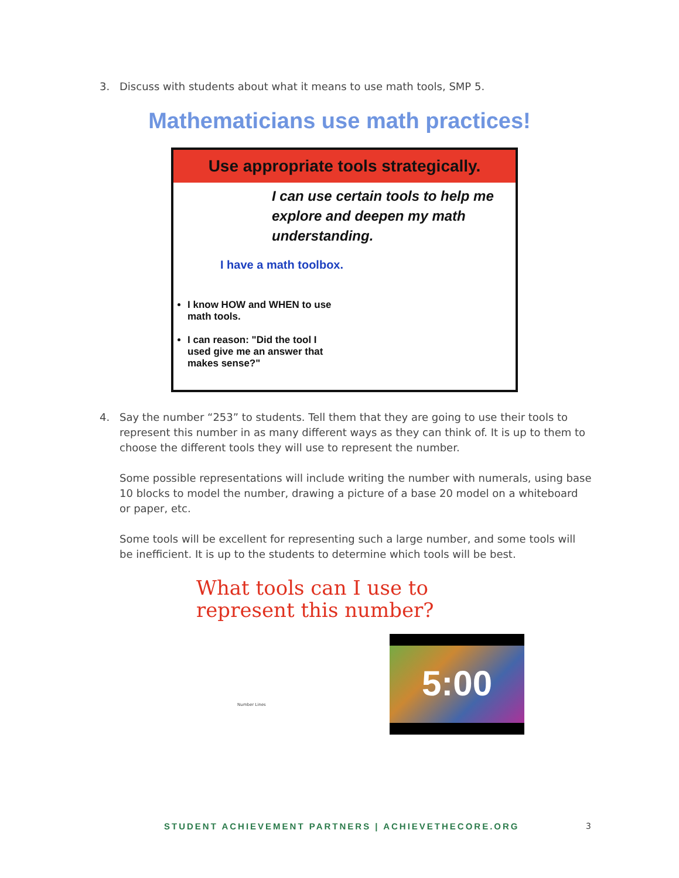3.
Discuss with students about what it means to use math tools, SMP 5.
Mathematicians use math practices!
Use appropriate tools strategically.
I can use certain tools to help me explore and deepen my math understanding.
I have a math toolbox.
I know HOW and WHEN to use math tools.
I can reason: "Did the tool I used give me an answer that makes sense?"
4.
Say the number “253” to students. Tell them that they are going to use their tools to represent this number in as many different ways as they can think of. It is up to them to choose the different tools they will use to represent the number.
Some possible representations will include writing the number with numerals, using base 10 blocks to model the number, drawing a picture of a base 20 model on a whiteboard or paper, etc.
Some tools will be excellent for representing such a large number, and some tools will be inefficient. It is up to the students to determine which tools will be best.
What tools can I use to
represent this number?
Number Lines
5:00
STUDENT ACHIEVEMENT PARTNERS | ACHIEVETHECORE.ORG
3